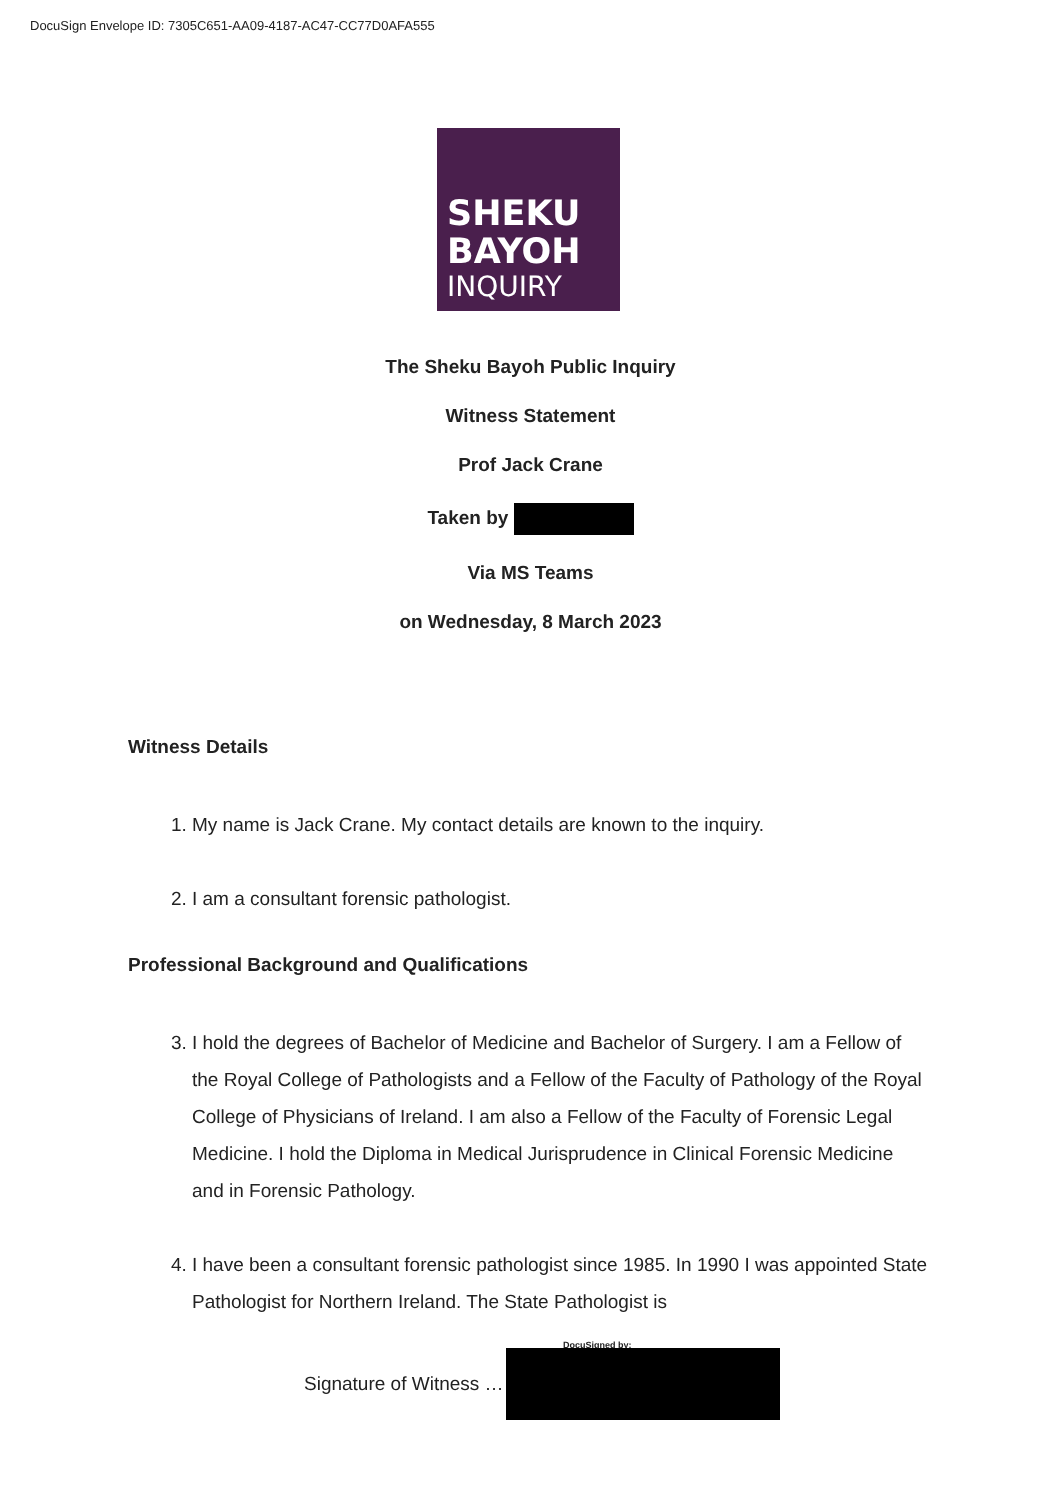DocuSign Envelope ID: 7305C651-AA09-4187-AC47-CC77D0AFA555
SHEKU
BAYOH
INQUIRY
The Sheku Bayoh Public Inquiry
Witness Statement
Prof Jack Crane
Taken by
Via MS Teams
on Wednesday, 8 March 2023
Witness Details
1. My name is Jack Crane. My contact details are known to the inquiry.
2. I am a consultant forensic pathologist.
Professional Background and Qualifications
3. I hold the degrees of Bachelor of Medicine and Bachelor of Surgery. I am a Fellow of the Royal College of Pathologists and a Fellow of the Faculty of Pathology of the Royal College of Physicians of Ireland. I am also a Fellow of the Faculty of Forensic Legal Medicine. I hold the Diploma in Medical Jurisprudence in Clinical Forensic Medicine and in Forensic Pathology.
4. I have been a consultant forensic pathologist since 1985. In 1990 I was appointed State Pathologist for Northern Ireland. The State Pathologist is
DocuSigned by:
Signature of Witness …